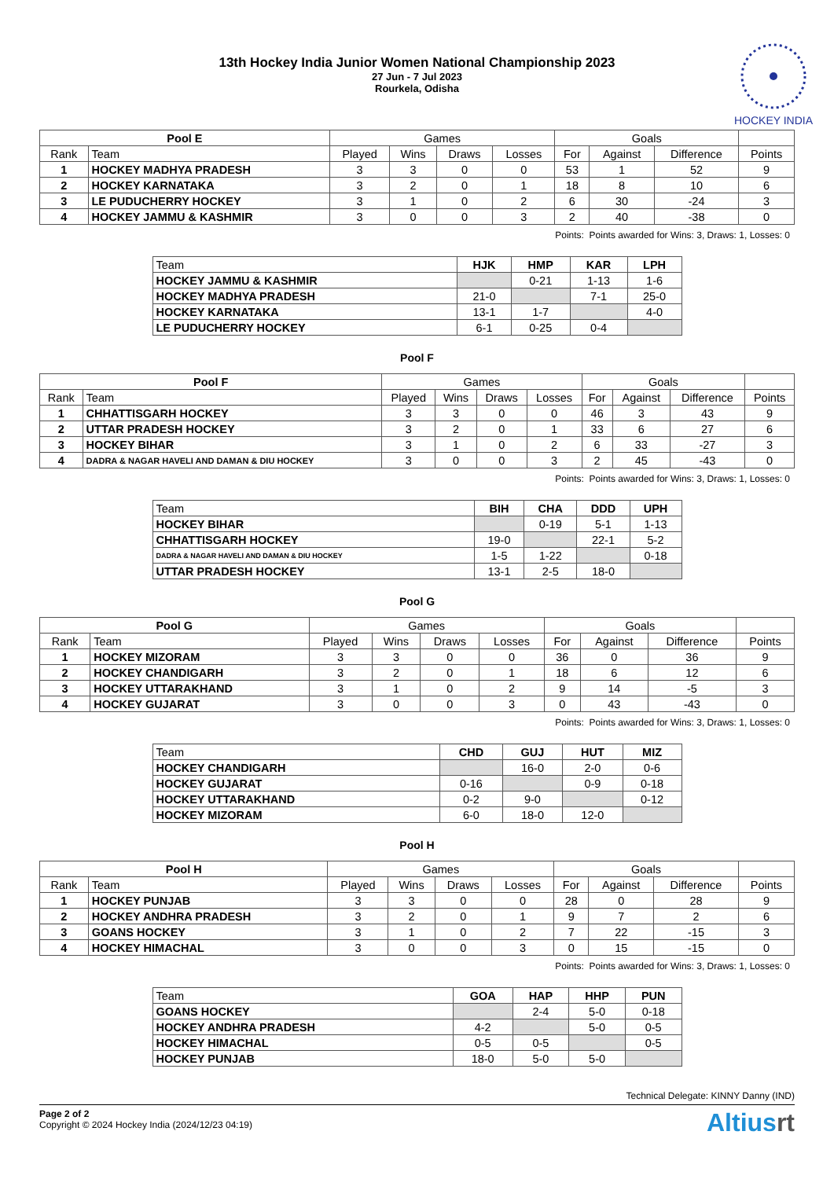13th Hockey India Junior Women National Championship 2023
27 Jun - 7 Jul 2023
Rourkela, Odisha
HOCKEY INDIA
| Pool E | | Games | | | | Goals | | | |
| --- | --- | --- | --- | --- | --- | --- | --- | --- | --- |
| Rank | Team | Played | Wins | Draws | Losses | For | Against | Difference | Points |
| 1 | HOCKEY MADHYA PRADESH | 3 | 3 | 0 | 0 | 53 | 1 | 52 | 9 |
| 2 | HOCKEY KARNATAKA | 3 | 2 | 0 | 1 | 18 | 8 | 10 | 6 |
| 3 | LE PUDUCHERRY HOCKEY | 3 | 1 | 0 | 2 | 6 | 30 | -24 | 3 |
| 4 | HOCKEY JAMMU & KASHMIR | 3 | 0 | 0 | 3 | 2 | 40 | -38 | 0 |
Points: Points awarded for Wins: 3, Draws: 1, Losses: 0
| Team | HJK | HMP | KAR | LPH |
| HOCKEY JAMMU & KASHMIR | | 0-21 | 1-13 | 1-6 |
| HOCKEY MADHYA PRADESH | 21-0 | | 7-1 | 25-0 |
| HOCKEY KARNATAKA | 13-1 | 1-7 | | 4-0 |
| LE PUDUCHERRY HOCKEY | 6-1 | 0-25 | 0-4 | |
Pool F
| Pool F | | Games | | | | Goals | | | |
| --- | --- | --- | --- | --- | --- | --- | --- | --- | --- |
| Rank | Team | Played | Wins | Draws | Losses | For | Against | Difference | Points |
| 1 | CHHATTISGARH HOCKEY | 3 | 3 | 0 | 0 | 46 | 3 | 43 | 9 |
| 2 | UTTAR PRADESH HOCKEY | 3 | 2 | 0 | 1 | 33 | 6 | 27 | 6 |
| 3 | HOCKEY BIHAR | 3 | 1 | 0 | 2 | 6 | 33 | -27 | 3 |
| 4 | DADRA & NAGAR HAVELI AND DAMAN & DIU HOCKEY | 3 | 0 | 0 | 3 | 2 | 45 | -43 | 0 |
Points: Points awarded for Wins: 3, Draws: 1, Losses: 0
| Team | BIH | CHA | DDD | UPH |
| HOCKEY BIHAR | | 0-19 | 5-1 | 1-13 |
| CHHATTISGARH HOCKEY | 19-0 | | 22-1 | 5-2 |
| DADRA & NAGAR HAVELI AND DAMAN & DIU HOCKEY | 1-5 | 1-22 | | 0-18 |
| UTTAR PRADESH HOCKEY | 13-1 | 2-5 | 18-0 | |
Pool G
| Pool G | | Games | | | | Goals | | | |
| --- | --- | --- | --- | --- | --- | --- | --- | --- | --- |
| Rank | Team | Played | Wins | Draws | Losses | For | Against | Difference | Points |
| 1 | HOCKEY MIZORAM | 3 | 3 | 0 | 0 | 36 | 0 | 36 | 9 |
| 2 | HOCKEY CHANDIGARH | 3 | 2 | 0 | 1 | 18 | 6 | 12 | 6 |
| 3 | HOCKEY UTTARAKHAND | 3 | 1 | 0 | 2 | 9 | 14 | -5 | 3 |
| 4 | HOCKEY GUJARAT | 3 | 0 | 0 | 3 | 0 | 43 | -43 | 0 |
Points: Points awarded for Wins: 3, Draws: 1, Losses: 0
| Team | CHD | GUJ | HUT | MIZ |
| HOCKEY CHANDIGARH | | 16-0 | 2-0 | 0-6 |
| HOCKEY GUJARAT | 0-16 | | 0-9 | 0-18 |
| HOCKEY UTTARAKHAND | 0-2 | 9-0 | | 0-12 |
| HOCKEY MIZORAM | 6-0 | 18-0 | 12-0 | |
Pool H
| Pool H | | Games | | | | Goals | | | |
| --- | --- | --- | --- | --- | --- | --- | --- | --- | --- |
| Rank | Team | Played | Wins | Draws | Losses | For | Against | Difference | Points |
| 1 | HOCKEY PUNJAB | 3 | 3 | 0 | 0 | 28 | 0 | 28 | 9 |
| 2 | HOCKEY ANDHRA PRADESH | 3 | 2 | 0 | 1 | 9 | 7 | 2 | 6 |
| 3 | GOANS HOCKEY | 3 | 1 | 0 | 2 | 7 | 22 | -15 | 3 |
| 4 | HOCKEY HIMACHAL | 3 | 0 | 0 | 3 | 0 | 15 | -15 | 0 |
Points: Points awarded for Wins: 3, Draws: 1, Losses: 0
| Team | GOA | HAP | HHP | PUN |
| GOANS HOCKEY | | 2-4 | 5-0 | 0-18 |
| HOCKEY ANDHRA PRADESH | 4-2 | | 5-0 | 0-5 |
| HOCKEY HIMACHAL | 0-5 | 0-5 | | 0-5 |
| HOCKEY PUNJAB | 18-0 | 5-0 | 5-0 | |
Technical Delegate: KINNY Danny (IND)
Page 2 of 2
Copyright © 2024 Hockey India (2024/12/23 04:19)
Altiusrt